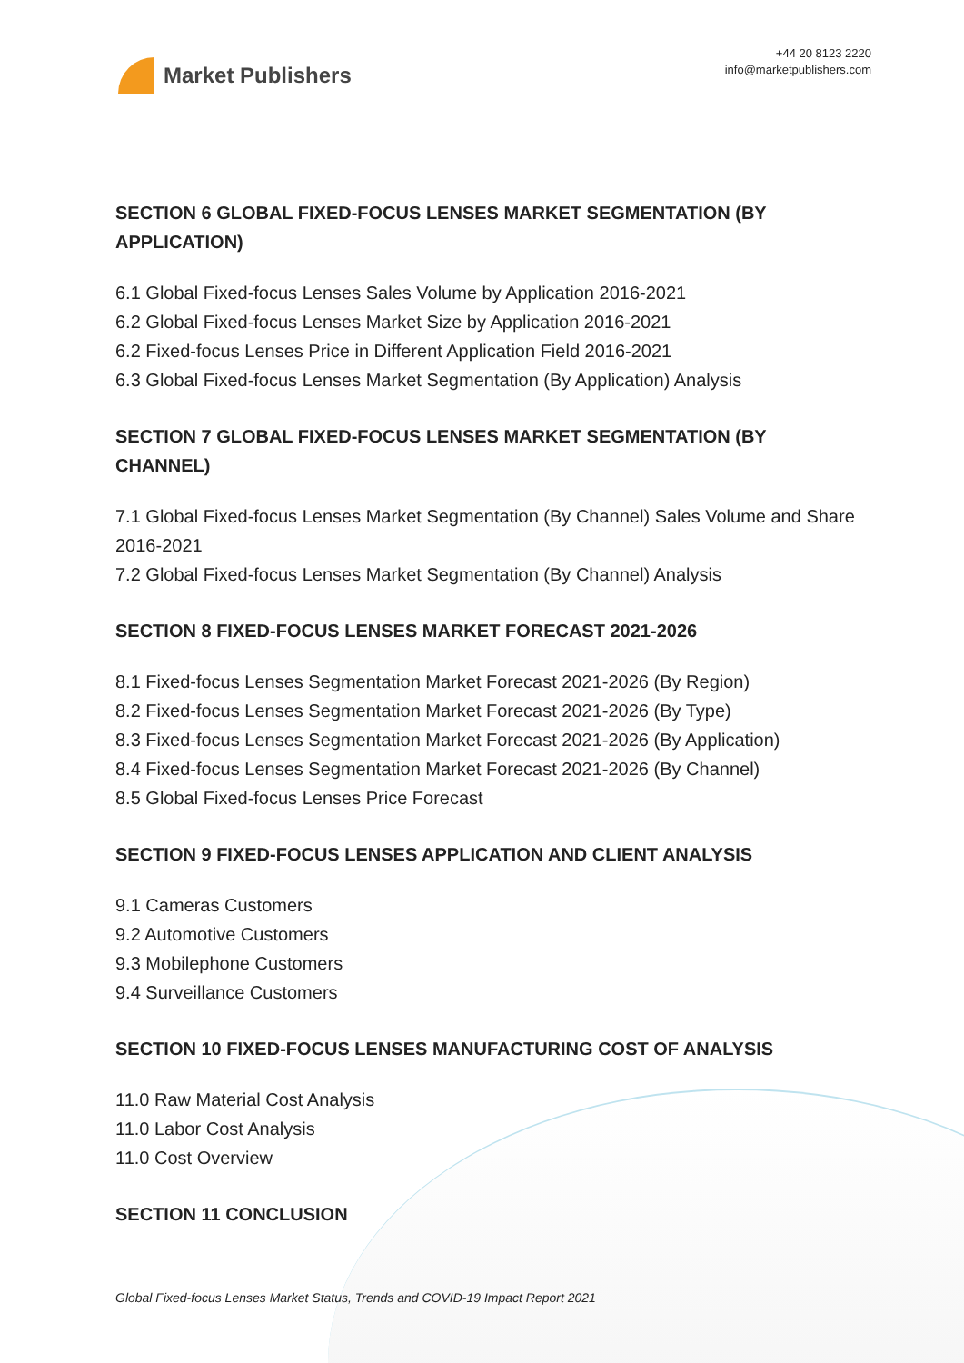Market Publishers
+44 20 8123 2220
info@marketpublishers.com
SECTION 6 GLOBAL FIXED-FOCUS LENSES MARKET SEGMENTATION (BY APPLICATION)
6.1 Global Fixed-focus Lenses Sales Volume by Application 2016-2021
6.2 Global Fixed-focus Lenses Market Size by Application 2016-2021
6.2 Fixed-focus Lenses Price in Different Application Field 2016-2021
6.3 Global Fixed-focus Lenses Market Segmentation (By Application) Analysis
SECTION 7 GLOBAL FIXED-FOCUS LENSES MARKET SEGMENTATION (BY CHANNEL)
7.1 Global Fixed-focus Lenses Market Segmentation (By Channel) Sales Volume and Share 2016-2021
7.2 Global Fixed-focus Lenses Market Segmentation (By Channel) Analysis
SECTION 8 FIXED-FOCUS LENSES MARKET FORECAST 2021-2026
8.1 Fixed-focus Lenses Segmentation Market Forecast 2021-2026 (By Region)
8.2 Fixed-focus Lenses Segmentation Market Forecast 2021-2026 (By Type)
8.3 Fixed-focus Lenses Segmentation Market Forecast 2021-2026 (By Application)
8.4 Fixed-focus Lenses Segmentation Market Forecast 2021-2026 (By Channel)
8.5 Global Fixed-focus Lenses Price Forecast
SECTION 9 FIXED-FOCUS LENSES APPLICATION AND CLIENT ANALYSIS
9.1 Cameras Customers
9.2 Automotive Customers
9.3 Mobilephone Customers
9.4 Surveillance Customers
SECTION 10 FIXED-FOCUS LENSES MANUFACTURING COST OF ANALYSIS
11.0 Raw Material Cost Analysis
11.0 Labor Cost Analysis
11.0 Cost Overview
SECTION 11 CONCLUSION
Global Fixed-focus Lenses Market Status, Trends and COVID-19 Impact Report 2021